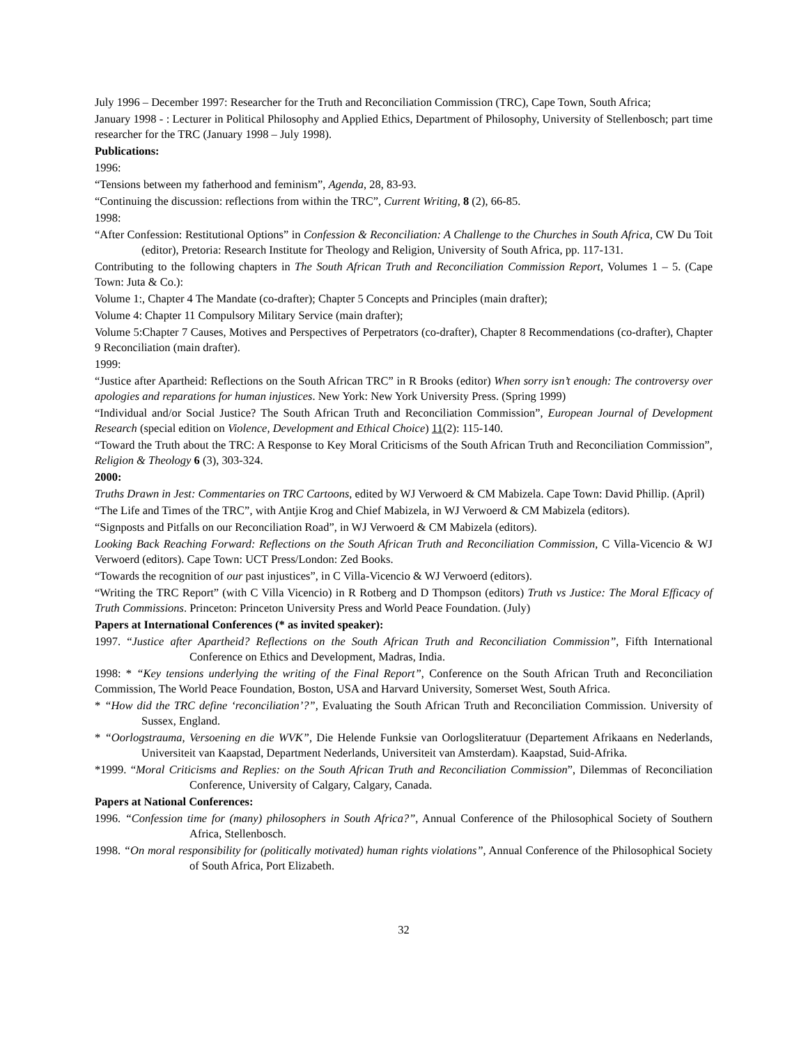July 1996 – December 1997: Researcher for the Truth and Reconciliation Commission (TRC), Cape Town, South Africa;
January 1998 - : Lecturer in Political Philosophy and Applied Ethics, Department of Philosophy, University of Stellenbosch; part time researcher for the TRC (January 1998 – July 1998).
Publications:
1996:
“Tensions between my fatherhood and feminism”, Agenda, 28, 83-93.
“Continuing the discussion: reflections from within the TRC”, Current Writing, 8 (2), 66-85.
1998:
“After Confession: Restitutional Options” in Confession & Reconciliation: A Challenge to the Churches in South Africa, CW Du Toit (editor), Pretoria: Research Institute for Theology and Religion, University of South Africa, pp. 117-131.
Contributing to the following chapters in The South African Truth and Reconciliation Commission Report, Volumes 1 – 5. (Cape Town: Juta & Co.):
Volume 1:, Chapter 4 The Mandate (co-drafter); Chapter 5 Concepts and Principles (main drafter);
Volume 4: Chapter 11 Compulsory Military Service (main drafter);
Volume 5:Chapter 7 Causes, Motives and Perspectives of Perpetrators (co-drafter), Chapter 8 Recommendations (co-drafter), Chapter 9 Reconciliation (main drafter).
1999:
“Justice after Apartheid: Reflections on the South African TRC” in R Brooks (editor) When sorry isn’t enough: The controversy over apologies and reparations for human injustices. New York: New York University Press. (Spring 1999)
“Individual and/or Social Justice? The South African Truth and Reconciliation Commission”, European Journal of Development Research (special edition on Violence, Development and Ethical Choice) 11(2): 115-140.
“Toward the Truth about the TRC: A Response to Key Moral Criticisms of the South African Truth and Reconciliation Commission”, Religion & Theology 6 (3), 303-324.
2000:
Truths Drawn in Jest: Commentaries on TRC Cartoons, edited by WJ Verwoerd & CM Mabizela. Cape Town: David Phillip. (April)
“The Life and Times of the TRC”, with Antjie Krog and Chief Mabizela, in WJ Verwoerd & CM Mabizela (editors).
“Signposts and Pitfalls on our Reconciliation Road”, in WJ Verwoerd & CM Mabizela (editors).
Looking Back Reaching Forward: Reflections on the South African Truth and Reconciliation Commission, C Villa-Vicencio & WJ Verwoerd (editors). Cape Town: UCT Press/London: Zed Books.
“Towards the recognition of our past injustices”, in C Villa-Vicencio & WJ Verwoerd (editors).
“Writing the TRC Report” (with C Villa Vicencio) in R Rotberg and D Thompson (editors) Truth vs Justice: The Moral Efficacy of Truth Commissions. Princeton: Princeton University Press and World Peace Foundation. (July)
Papers at International Conferences (* as invited speaker):
1997. “Justice after Apartheid? Reflections on the South African Truth and Reconciliation Commission”, Fifth International Conference on Ethics and Development, Madras, India.
1998: * “Key tensions underlying the writing of the Final Report”, Conference on the South African Truth and Reconciliation Commission, The World Peace Foundation, Boston, USA and Harvard University, Somerset West, South Africa.
* “How did the TRC define ‘reconciliation’?”, Evaluating the South African Truth and Reconciliation Commission. University of Sussex, England.
* “Oorlogstrauma, Versoening en die WVK”, Die Helende Funksie van Oorlogsliteratuur (Departement Afrikaans en Nederlands, Universiteit van Kaapstad, Department Nederlands, Universiteit van Amsterdam). Kaapstad, Suid-Afrika.
*1999. “Moral Criticisms and Replies: on the South African Truth and Reconciliation Commission”, Dilemmas of Reconciliation Conference, University of Calgary, Calgary, Canada.
Papers at National Conferences:
1996. “Confession time for (many) philosophers in South Africa?”, Annual Conference of the Philosophical Society of Southern Africa, Stellenbosch.
1998. “On moral responsibility for (politically motivated) human rights violations”, Annual Conference of the Philosophical Society of South Africa, Port Elizabeth.
32